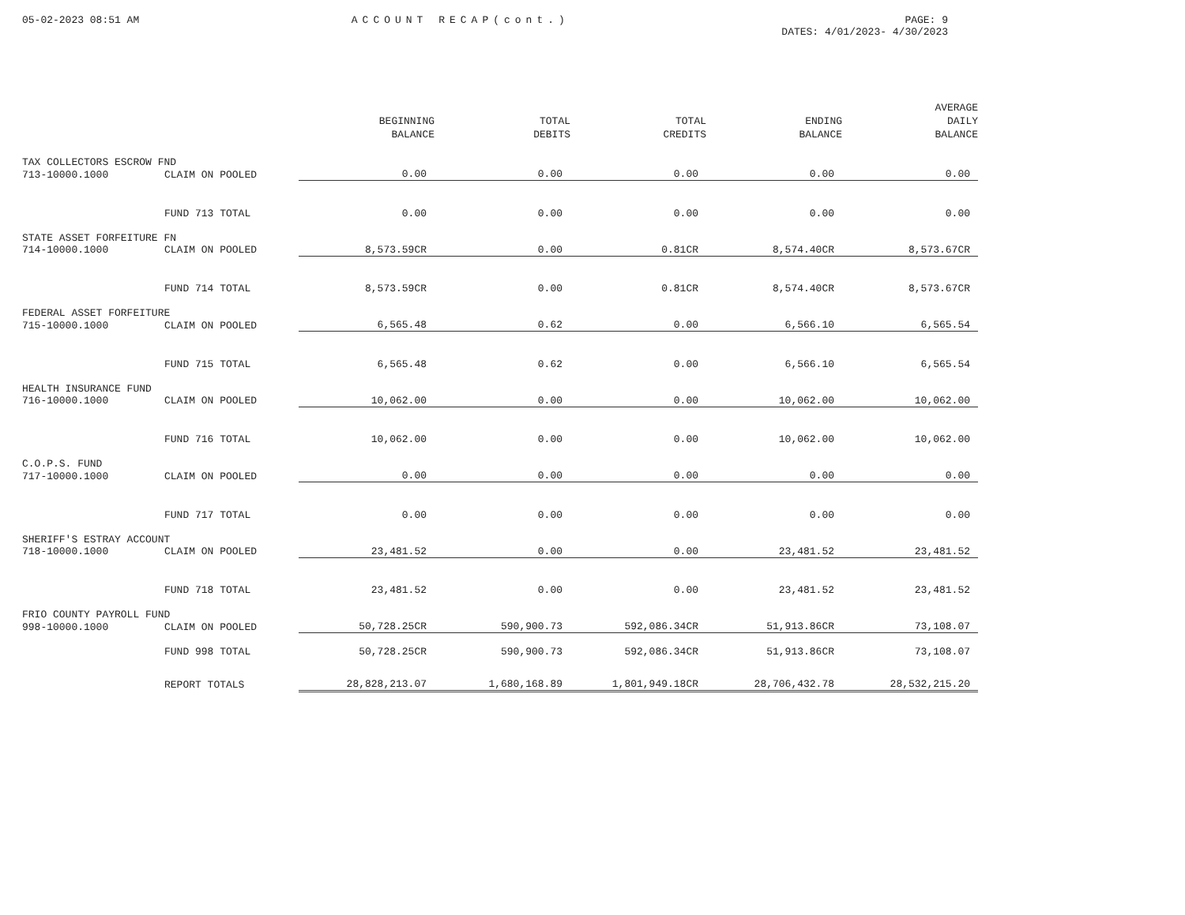05-02-2023 08:51 AM ACCOUNT RECAP(cont.) PAGE: 9
DATES: 4/01/2023- 4/30/2023
| | | BEGINNING BALANCE | TOTAL DEBITS | TOTAL CREDITS | ENDING BALANCE | AVERAGE DAILY BALANCE |
| --- | --- | --- | --- | --- | --- | --- |
| TAX COLLECTORS ESCROW FND | | | | | | |
| 713-10000.1000 | CLAIM ON POOLED | 0.00 | 0.00 | 0.00 | 0.00 | 0.00 |
| | FUND 713 TOTAL | 0.00 | 0.00 | 0.00 | 0.00 | 0.00 |
| STATE ASSET FORFEITURE FN | | | | | | |
| 714-10000.1000 | CLAIM ON POOLED | 8,573.59CR | 0.00 | 0.81CR | 8,574.40CR | 8,573.67CR |
| | FUND 714 TOTAL | 8,573.59CR | 0.00 | 0.81CR | 8,574.40CR | 8,573.67CR |
| FEDERAL ASSET FORFEITURE | | | | | | |
| 715-10000.1000 | CLAIM ON POOLED | 6,565.48 | 0.62 | 0.00 | 6,566.10 | 6,565.54 |
| | FUND 715 TOTAL | 6,565.48 | 0.62 | 0.00 | 6,566.10 | 6,565.54 |
| HEALTH INSURANCE FUND | | | | | | |
| 716-10000.1000 | CLAIM ON POOLED | 10,062.00 | 0.00 | 0.00 | 10,062.00 | 10,062.00 |
| | FUND 716 TOTAL | 10,062.00 | 0.00 | 0.00 | 10,062.00 | 10,062.00 |
| C.O.P.S. FUND | | | | | | |
| 717-10000.1000 | CLAIM ON POOLED | 0.00 | 0.00 | 0.00 | 0.00 | 0.00 |
| | FUND 717 TOTAL | 0.00 | 0.00 | 0.00 | 0.00 | 0.00 |
| SHERIFF'S ESTRAY ACCOUNT | | | | | | |
| 718-10000.1000 | CLAIM ON POOLED | 23,481.52 | 0.00 | 0.00 | 23,481.52 | 23,481.52 |
| | FUND 718 TOTAL | 23,481.52 | 0.00 | 0.00 | 23,481.52 | 23,481.52 |
| FRIO COUNTY PAYROLL FUND | | | | | | |
| 998-10000.1000 | CLAIM ON POOLED | 50,728.25CR | 590,900.73 | 592,086.34CR | 51,913.86CR | 73,108.07 |
| | FUND 998 TOTAL | 50,728.25CR | 590,900.73 | 592,086.34CR | 51,913.86CR | 73,108.07 |
| | REPORT TOTALS | 28,828,213.07 | 1,680,168.89 | 1,801,949.18CR | 28,706,432.78 | 28,532,215.20 |